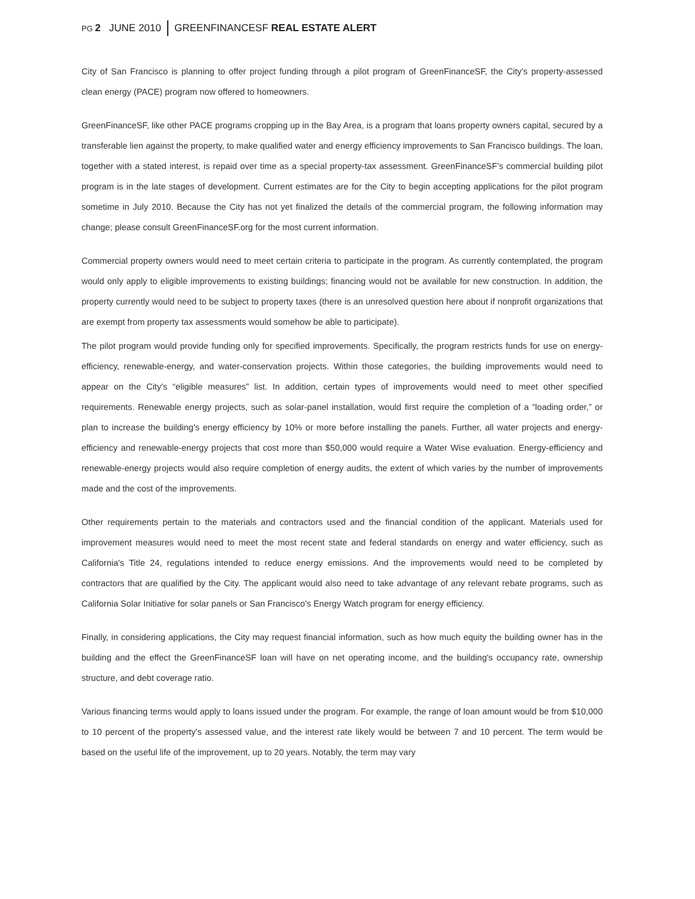PG 2 JUNE 2010 GREENFINANCESF REAL ESTATE ALERT
City of San Francisco is planning to offer project funding through a pilot program of GreenFinanceSF, the City's property-assessed clean energy (PACE) program now offered to homeowners.
GreenFinanceSF, like other PACE programs cropping up in the Bay Area, is a program that loans property owners capital, secured by a transferable lien against the property, to make qualified water and energy efficiency improvements to San Francisco buildings. The loan, together with a stated interest, is repaid over time as a special property-tax assessment. GreenFinanceSF's commercial building pilot program is in the late stages of development. Current estimates are for the City to begin accepting applications for the pilot program sometime in July 2010. Because the City has not yet finalized the details of the commercial program, the following information may change; please consult GreenFinanceSF.org for the most current information.
Commercial property owners would need to meet certain criteria to participate in the program. As currently contemplated, the program would only apply to eligible improvements to existing buildings; financing would not be available for new construction. In addition, the property currently would need to be subject to property taxes (there is an unresolved question here about if nonprofit organizations that are exempt from property tax assessments would somehow be able to participate).
The pilot program would provide funding only for specified improvements. Specifically, the program restricts funds for use on energy-efficiency, renewable-energy, and water-conservation projects. Within those categories, the building improvements would need to appear on the City's “eligible measures” list. In addition, certain types of improvements would need to meet other specified requirements. Renewable energy projects, such as solar-panel installation, would first require the completion of a “loading order,” or plan to increase the building's energy efficiency by 10% or more before installing the panels. Further, all water projects and energy-efficiency and renewable-energy projects that cost more than $50,000 would require a Water Wise evaluation. Energy-efficiency and renewable-energy projects would also require completion of energy audits, the extent of which varies by the number of improvements made and the cost of the improvements.
Other requirements pertain to the materials and contractors used and the financial condition of the applicant. Materials used for improvement measures would need to meet the most recent state and federal standards on energy and water efficiency, such as California's Title 24, regulations intended to reduce energy emissions. And the improvements would need to be completed by contractors that are qualified by the City. The applicant would also need to take advantage of any relevant rebate programs, such as California Solar Initiative for solar panels or San Francisco's Energy Watch program for energy efficiency.
Finally, in considering applications, the City may request financial information, such as how much equity the building owner has in the building and the effect the GreenFinanceSF loan will have on net operating income, and the building's occupancy rate, ownership structure, and debt coverage ratio.
Various financing terms would apply to loans issued under the program. For example, the range of loan amount would be from $10,000 to 10 percent of the property's assessed value, and the interest rate likely would be between 7 and 10 percent. The term would be based on the useful life of the improvement, up to 20 years. Notably, the term may vary